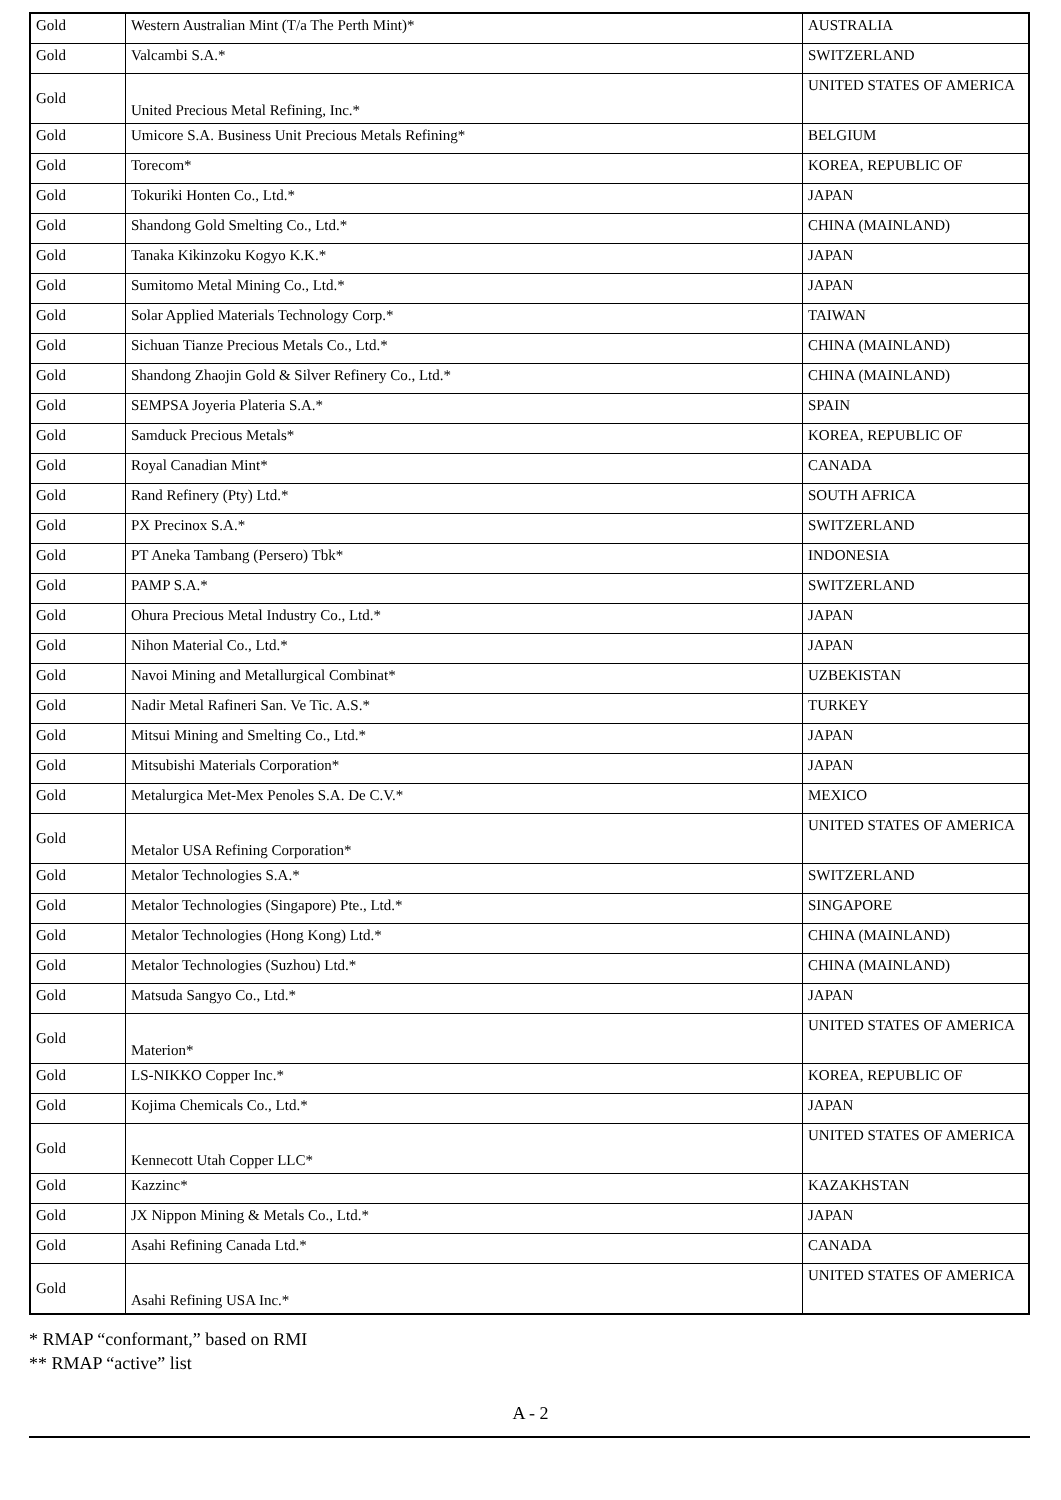| Gold | Western Australian Mint (T/a The Perth Mint)* | AUSTRALIA |
| Gold | Valcambi S.A.* | SWITZERLAND |
| Gold | United Precious Metal Refining, Inc.* | UNITED STATES OF AMERICA |
| Gold | Umicore S.A. Business Unit Precious Metals Refining* | BELGIUM |
| Gold | Torecom* | KOREA, REPUBLIC OF |
| Gold | Tokuriki Honten Co., Ltd.* | JAPAN |
| Gold | Shandong Gold Smelting Co., Ltd.* | CHINA (MAINLAND) |
| Gold | Tanaka Kikinzoku Kogyo K.K.* | JAPAN |
| Gold | Sumitomo Metal Mining Co., Ltd.* | JAPAN |
| Gold | Solar Applied Materials Technology Corp.* | TAIWAN |
| Gold | Sichuan Tianze Precious Metals Co., Ltd.* | CHINA (MAINLAND) |
| Gold | Shandong Zhaojin Gold & Silver Refinery Co., Ltd.* | CHINA (MAINLAND) |
| Gold | SEMPSA Joyeria Plateria S.A.* | SPAIN |
| Gold | Samduck Precious Metals* | KOREA, REPUBLIC OF |
| Gold | Royal Canadian Mint* | CANADA |
| Gold | Rand Refinery (Pty) Ltd.* | SOUTH AFRICA |
| Gold | PX Precinox S.A.* | SWITZERLAND |
| Gold | PT Aneka Tambang (Persero) Tbk* | INDONESIA |
| Gold | PAMP S.A.* | SWITZERLAND |
| Gold | Ohura Precious Metal Industry Co., Ltd.* | JAPAN |
| Gold | Nihon Material Co., Ltd.* | JAPAN |
| Gold | Navoi Mining and Metallurgical Combinat* | UZBEKISTAN |
| Gold | Nadir Metal Rafineri San. Ve Tic. A.S.* | TURKEY |
| Gold | Mitsui Mining and Smelting Co., Ltd.* | JAPAN |
| Gold | Mitsubishi Materials Corporation* | JAPAN |
| Gold | Metalurgica Met-Mex Penoles S.A. De C.V.* | MEXICO |
| Gold | Metalor USA Refining Corporation* | UNITED STATES OF AMERICA |
| Gold | Metalor Technologies S.A.* | SWITZERLAND |
| Gold | Metalor Technologies (Singapore) Pte., Ltd.* | SINGAPORE |
| Gold | Metalor Technologies (Hong Kong) Ltd.* | CHINA (MAINLAND) |
| Gold | Metalor Technologies (Suzhou) Ltd.* | CHINA (MAINLAND) |
| Gold | Matsuda Sangyo Co., Ltd.* | JAPAN |
| Gold | Materion* | UNITED STATES OF AMERICA |
| Gold | LS-NIKKO Copper Inc.* | KOREA, REPUBLIC OF |
| Gold | Kojima Chemicals Co., Ltd.* | JAPAN |
| Gold | Kennecott Utah Copper LLC* | UNITED STATES OF AMERICA |
| Gold | Kazzinc* | KAZAKHSTAN |
| Gold | JX Nippon Mining & Metals Co., Ltd.* | JAPAN |
| Gold | Asahi Refining Canada Ltd.* | CANADA |
| Gold | Asahi Refining USA Inc.* | UNITED STATES OF AMERICA |
* RMAP “conformant,” based on RMI
** RMAP “active” list
A - 2